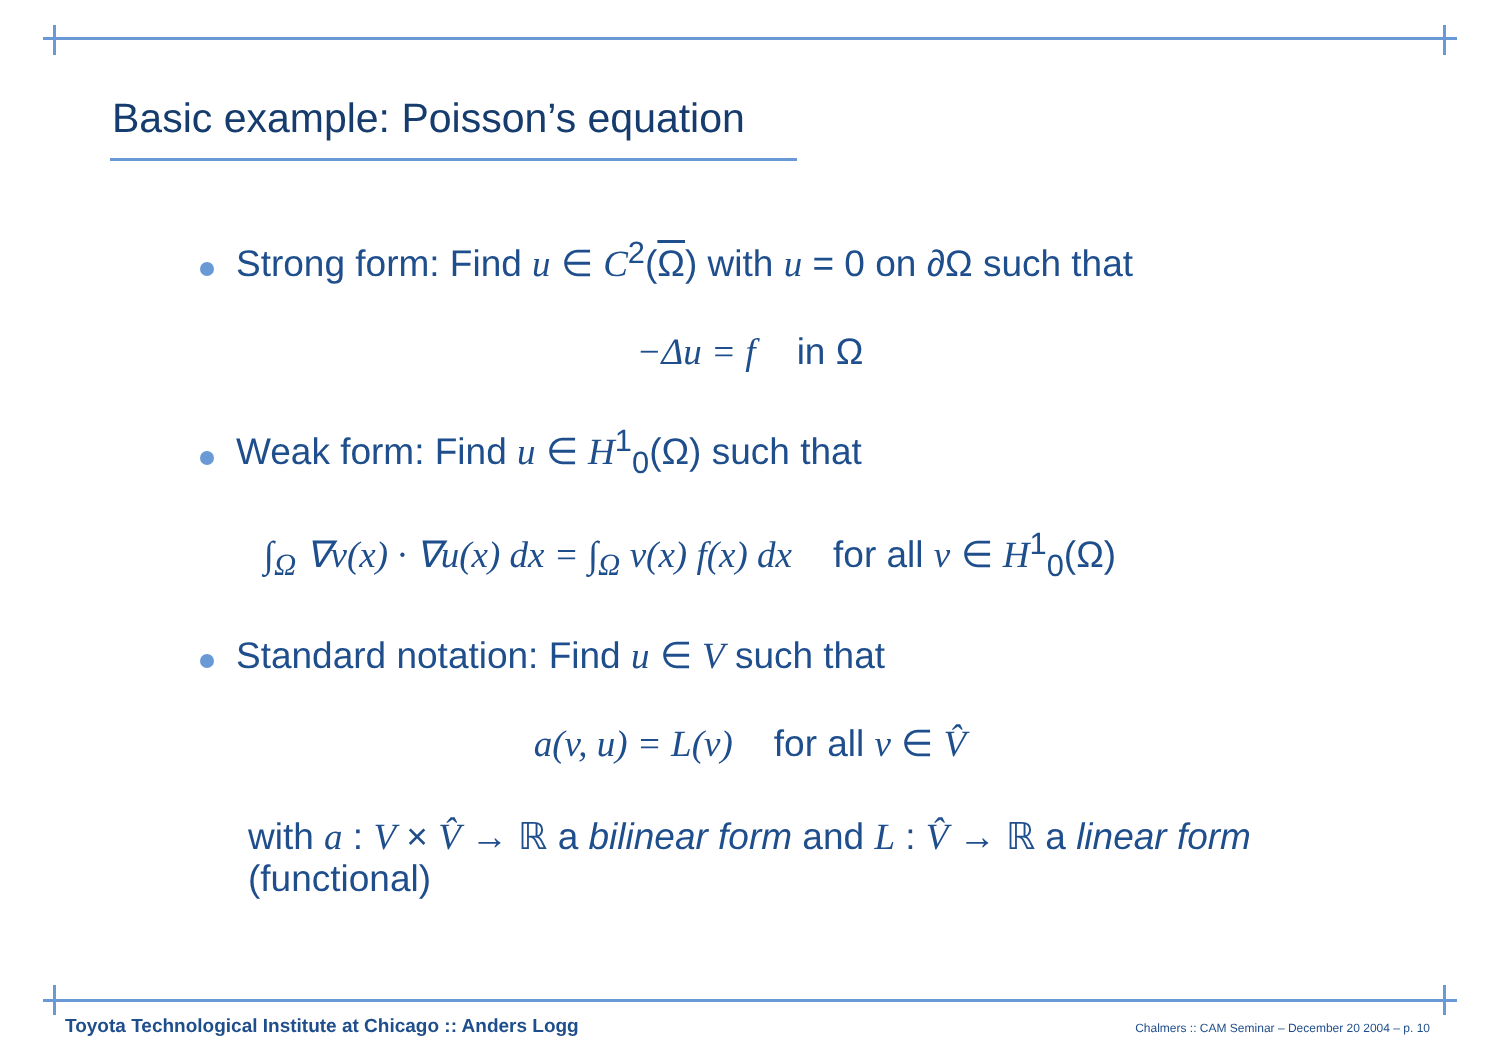Basic example: Poisson’s equation
Strong form: Find u ∈ C<sup>2</sup>(Ω) with u = 0 on ∂Ω such that
−Δu = f in Ω
Weak form: Find u ∈ H<sup>1</sup><sub>0</sub>(Ω) such that
∫<sub>Ω</sub> ∇v(x) · ∇u(x) dx = ∫<sub>Ω</sub> v(x) f(x) dx for all v ∈ H<sup>1</sup><sub>0</sub>(Ω)
Standard notation: Find u ∈ V such that
a(v, u) = L(v) for all v ∈ V̂
with a : V × V̂ → ℝ a bilinear form and L : V̂ → ℝ a linear form (functional)
Toyota Technological Institute at Chicago :: Anders Logg Chalmers :: CAM Seminar – December 20 2004 – p. 10